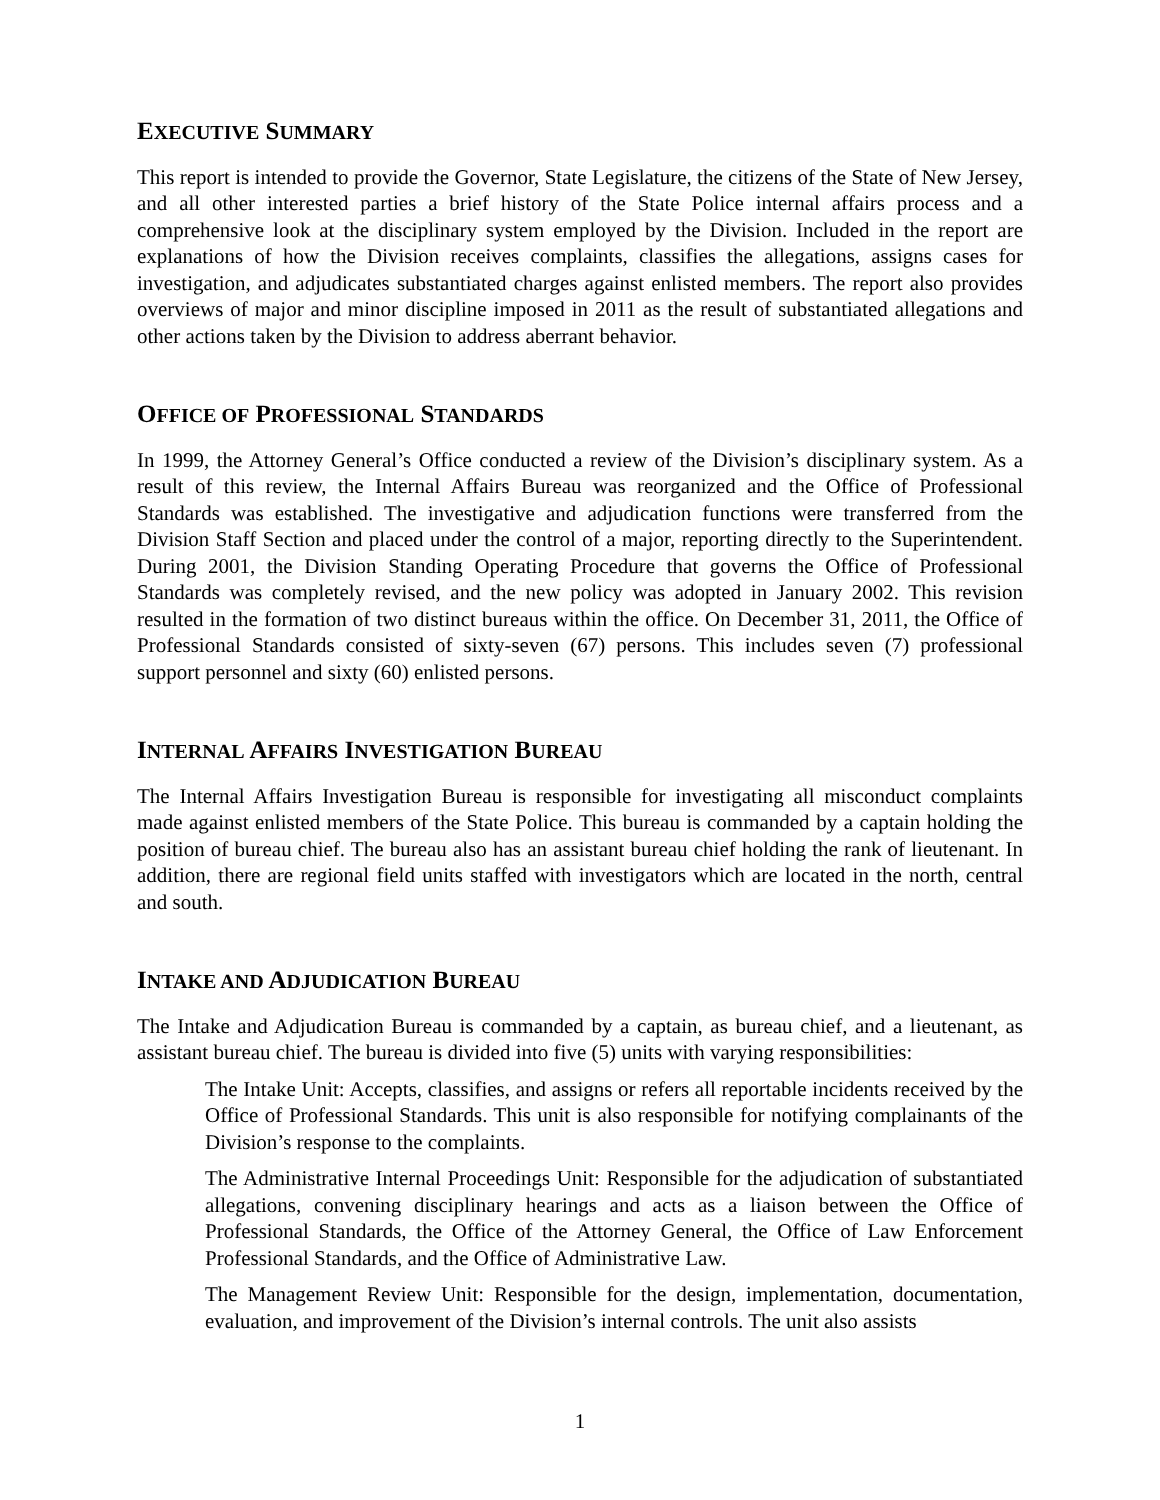EXECUTIVE SUMMARY
This report is intended to provide the Governor, State Legislature, the citizens of the State of New Jersey, and all other interested parties a brief history of the State Police internal affairs process and a comprehensive look at the disciplinary system employed by the Division. Included in the report are explanations of how the Division receives complaints, classifies the allegations, assigns cases for investigation, and adjudicates substantiated charges against enlisted members. The report also provides overviews of major and minor discipline imposed in 2011 as the result of substantiated allegations and other actions taken by the Division to address aberrant behavior.
OFFICE OF PROFESSIONAL STANDARDS
In 1999, the Attorney General’s Office conducted a review of the Division’s disciplinary system. As a result of this review, the Internal Affairs Bureau was reorganized and the Office of Professional Standards was established. The investigative and adjudication functions were transferred from the Division Staff Section and placed under the control of a major, reporting directly to the Superintendent. During 2001, the Division Standing Operating Procedure that governs the Office of Professional Standards was completely revised, and the new policy was adopted in January 2002. This revision resulted in the formation of two distinct bureaus within the office. On December 31, 2011, the Office of Professional Standards consisted of sixty-seven (67) persons. This includes seven (7) professional support personnel and sixty (60) enlisted persons.
INTERNAL AFFAIRS INVESTIGATION BUREAU
The Internal Affairs Investigation Bureau is responsible for investigating all misconduct complaints made against enlisted members of the State Police. This bureau is commanded by a captain holding the position of bureau chief. The bureau also has an assistant bureau chief holding the rank of lieutenant. In addition, there are regional field units staffed with investigators which are located in the north, central and south.
INTAKE AND ADJUDICATION BUREAU
The Intake and Adjudication Bureau is commanded by a captain, as bureau chief, and a lieutenant, as assistant bureau chief. The bureau is divided into five (5) units with varying responsibilities:
The Intake Unit: Accepts, classifies, and assigns or refers all reportable incidents received by the Office of Professional Standards. This unit is also responsible for notifying complainants of the Division’s response to the complaints.
The Administrative Internal Proceedings Unit: Responsible for the adjudication of substantiated allegations, convening disciplinary hearings and acts as a liaison between the Office of Professional Standards, the Office of the Attorney General, the Office of Law Enforcement Professional Standards, and the Office of Administrative Law.
The Management Review Unit: Responsible for the design, implementation, documentation, evaluation, and improvement of the Division’s internal controls. The unit also assists
1